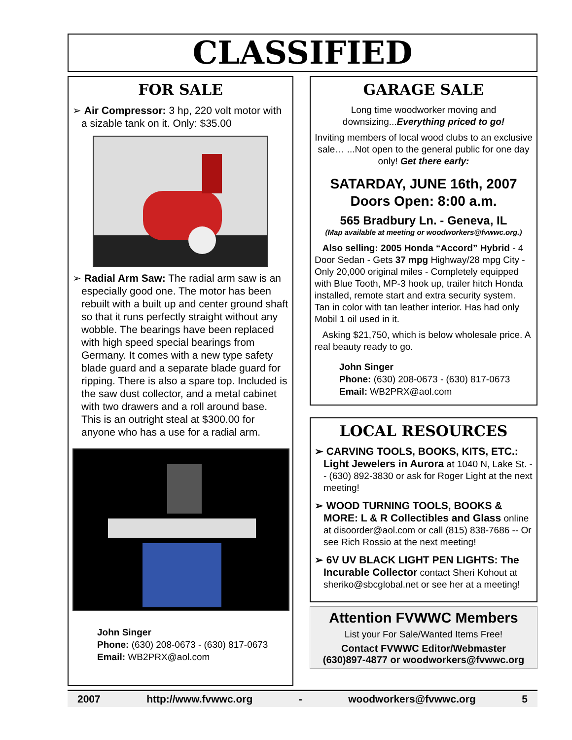CLASSIFIED
FOR SALE
➢ Air Compressor: 3 hp, 220 volt motor with a sizable tank on it. Only: $35.00
➢ Radial Arm Saw: The radial arm saw is an especially good one. The motor has been rebuilt with a built up and center ground shaft so that it runs perfectly straight without any wobble. The bearings have been replaced with high speed special bearings from Germany. It comes with a new type safety blade guard and a separate blade guard for ripping. There is also a spare top. Included is the saw dust collector, and a metal cabinet with two drawers and a roll around base. This is an outright steal at $300.00 for anyone who has a use for a radial arm.
John Singer
Phone: (630) 208-0673 - (630) 817-0673
Email: WB2PRX@aol.com
GARAGE SALE
Long time woodworker moving and downsizing...Everything priced to go!
Inviting members of local wood clubs to an exclusive sale… ...Not open to the general public for one day only! Get there early:
SATARDAY, JUNE 16th, 2007
Doors Open: 8:00 a.m.
565 Bradbury Ln. - Geneva, IL
(Map available at meeting or woodworkers@fvwwc.org.)
Also selling: 2005 Honda “Accord” Hybrid - 4 Door Sedan - Gets 37 mpg Highway/28 mpg City - Only 20,000 original miles - Completely equipped with Blue Tooth, MP-3 hook up, trailer hitch Honda installed, remote start and extra security system. Tan in color with tan leather interior. Has had only Mobil 1 oil used in it.
Asking $21,750, which is below wholesale price. A real beauty ready to go.
John Singer
Phone: (630) 208-0673 - (630) 817-0673
Email: WB2PRX@aol.com
LOCAL RESOURCES
➢ CARVING TOOLS, BOOKS, KITS, ETC.: Light Jewelers in Aurora at 1040 N, Lake St. -- (630) 892-3830 or ask for Roger Light at the next meeting!
➢ WOOD TURNING TOOLS, BOOKS & MORE: L & R Collectibles and Glass online at disoorder@aol.com or call (815) 838-7686 -- Or see Rich Rossio at the next meeting!
➢ 6V UV BLACK LIGHT PEN LIGHTS: The Incurable Collector contact Sheri Kohout at sheriko@sbcglobal.net or see her at a meeting!
Attention FVWWC Members
List your For Sale/Wanted Items Free!
Contact FVWWC Editor/Webmaster
(630)897-4877 or woodworkers@fvwwc.org
2007 http://www.fvwwc.org - woodworkers@fvwwc.org 5